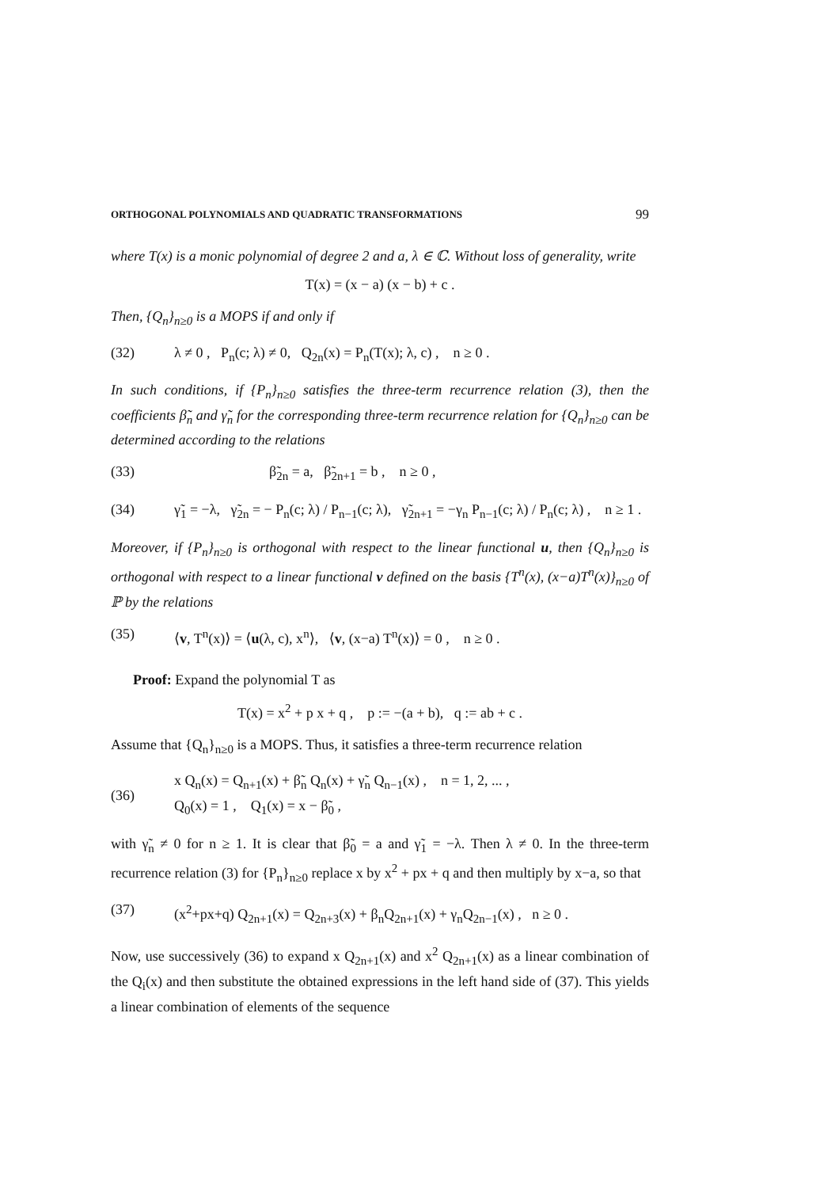ORTHOGONAL POLYNOMIALS AND QUADRATIC TRANSFORMATIONS 99
where T(x) is a monic polynomial of degree 2 and a, λ ∈ ℂ. Without loss of generality, write
T(x) = (x − a) (x − b) + c .
Then, {Q<sub>n</sub>}<sub>n≥0</sub> is a MOPS if and only if
(32) λ ≠ 0 , P<sub>n</sub>(c; λ) ≠ 0, Q<sub>2n</sub>(x) = P<sub>n</sub>(T(x); λ, c) , n ≥ 0 .
In such conditions, if {P<sub>n</sub>}<sub>n≥0</sub> satisfies the three-term recurrence relation (3), then the coefficients β̃<sub>n</sub> and γ̃<sub>n</sub> for the corresponding three-term recurrence relation for {Q<sub>n</sub>}<sub>n≥0</sub> can be determined according to the relations
(33) β̃<sub>2n</sub> = a, β̃<sub>2n+1</sub> = b , n ≥ 0 ,
(34) γ̃<sub>1</sub> = −λ, γ̃<sub>2n</sub> = − P<sub>n</sub>(c; λ) / P<sub>n−1</sub>(c; λ), γ̃<sub>2n+1</sub> = −γ<sub>n</sub> P<sub>n−1</sub>(c; λ) / P<sub>n</sub>(c; λ) , n ≥ 1 .
Moreover, if {P<sub>n</sub>}<sub>n≥0</sub> is orthogonal with respect to the linear functional u, then {Q<sub>n</sub>}<sub>n≥0</sub> is orthogonal with respect to a linear functional v defined on the basis {T<sup>n</sup>(x), (x−a)T<sup>n</sup>(x)}<sub>n≥0</sub> of ℙ by the relations
(35) ⟨v, T<sup>n</sup>(x)⟩ = ⟨u(λ, c), x<sup>n</sup>⟩, ⟨v, (x−a) T<sup>n</sup>(x)⟩ = 0 , n ≥ 0 .
Proof: Expand the polynomial T as
T(x) = x<sup>2</sup> + p x + q , p := −(a + b), q := ab + c .
Assume that {Q<sub>n</sub>}<sub>n≥0</sub> is a MOPS. Thus, it satisfies a three-term recurrence relation
(36) x Q<sub>n</sub>(x) = Q<sub>n+1</sub>(x) + β̃<sub>n</sub> Q<sub>n</sub>(x) + γ̃<sub>n</sub> Q<sub>n−1</sub>(x) , n = 1, 2, ... ,
Q<sub>0</sub>(x) = 1 , Q<sub>1</sub>(x) = x − β̃<sub>0</sub> ,
with γ̃<sub>n</sub> ≠ 0 for n ≥ 1. It is clear that β̃<sub>0</sub> = a and γ̃<sub>1</sub> = −λ. Then λ ≠ 0. In the three-term recurrence relation (3) for {P<sub>n</sub>}<sub>n≥0</sub> replace x by x<sup>2</sup> + px + q and then multiply by x−a, so that
(37) (x<sup>2</sup>+px+q) Q<sub>2n+1</sub>(x) = Q<sub>2n+3</sub>(x) + β<sub>n</sub>Q<sub>2n+1</sub>(x) + γ<sub>n</sub>Q<sub>2n−1</sub>(x) , n ≥ 0 .
Now, use successively (36) to expand x Q<sub>2n+1</sub>(x) and x<sup>2</sup> Q<sub>2n+1</sub>(x) as a linear combination of the Q<sub>i</sub>(x) and then substitute the obtained expressions in the left hand side of (37). This yields a linear combination of elements of the sequence